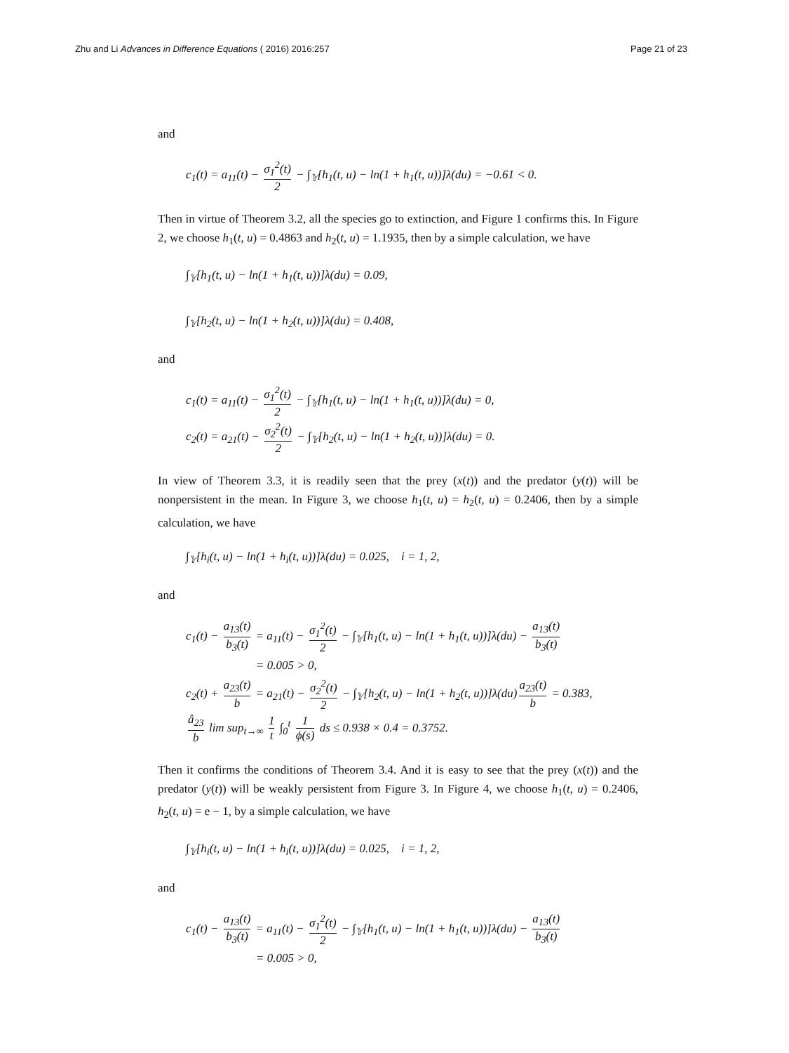Zhu and Li Advances in Difference Equations ( 2016) 2016:257 Page 21 of 23
and
c<sub>1</sub>(t) = a<sub>11</sub>(t) − σ<sub>1</sub><sup>2</sup>(t) 2 − ∫<sub>𝕐</sub>[h<sub>1</sub>(t, u) − ln(1 + h<sub>1</sub>(t, u))]λ(du) = −0.61 < 0.
Then in virtue of Theorem 3.2, all the species go to extinction, and Figure 1 confirms this. In Figure 2, we choose h<sub>1</sub>(t, u) = 0.4863 and h<sub>2</sub>(t, u) = 1.1935, then by a simple calculation, we have
∫<sub>𝕐</sub>[h<sub>1</sub>(t, u) − ln(1 + h<sub>1</sub>(t, u))]λ(du) = 0.09,
∫<sub>𝕐</sub>[h<sub>2</sub>(t, u) − ln(1 + h<sub>2</sub>(t, u))]λ(du) = 0.408,
and
c<sub>1</sub>(t) = a<sub>11</sub>(t) − σ<sub>1</sub><sup>2</sup>(t) 2 − ∫<sub>𝕐</sub>[h<sub>1</sub>(t, u) − ln(1 + h<sub>1</sub>(t, u))]λ(du) = 0,
c<sub>2</sub>(t) = a<sub>21</sub>(t) − σ<sub>2</sub><sup>2</sup>(t) 2 − ∫<sub>𝕐</sub>[h<sub>2</sub>(t, u) − ln(1 + h<sub>2</sub>(t, u))]λ(du) = 0.
In view of Theorem 3.3, it is readily seen that the prey (x(t)) and the predator (y(t)) will be nonpersistent in the mean. In Figure 3, we choose h<sub>1</sub>(t, u) = h<sub>2</sub>(t, u) = 0.2406, then by a simple calculation, we have
∫<sub>𝕐</sub>[h<sub>i</sub>(t, u) − ln(1 + h<sub>i</sub>(t, u))]λ(du) = 0.025, i = 1, 2,
and
c<sub>1</sub>(t) − a<sub>13</sub>(t) b<sub>3</sub>(t) = a<sub>11</sub>(t) − σ<sub>1</sub><sup>2</sup>(t) 2 − ∫<sub>𝕐</sub>[h<sub>1</sub>(t, u) − ln(1 + h<sub>1</sub>(t, u))]λ(du) − a<sub>13</sub>(t) b<sub>3</sub>(t)
= 0.005 > 0,
c<sub>2</sub>(t) + a<sub>23</sub>(t) b = a<sub>21</sub>(t) − σ<sub>2</sub><sup>2</sup>(t) 2 − ∫<sub>𝕐</sub>[h<sub>2</sub>(t, u) − ln(1 + h<sub>2</sub>(t, u))]λ(du) a<sub>23</sub>(t) b = 0.383,
â<sub>23</sub> b lim sup<sub>t→∞</sub> 1 t ∫<sub>0</sub><sup>t</sup> 1 ϕ(s) ds ≤ 0.938 × 0.4 = 0.3752.
Then it confirms the conditions of Theorem 3.4. And it is easy to see that the prey (x(t)) and the predator (y(t)) will be weakly persistent from Figure 3. In Figure 4, we choose h<sub>1</sub>(t, u) = 0.2406, h<sub>2</sub>(t, u) = e − 1, by a simple calculation, we have
∫<sub>𝕐</sub>[h<sub>i</sub>(t, u) − ln(1 + h<sub>i</sub>(t, u))]λ(du) = 0.025, i = 1, 2,
and
c<sub>1</sub>(t) − a<sub>13</sub>(t) b<sub>3</sub>(t) = a<sub>11</sub>(t) − σ<sub>1</sub><sup>2</sup>(t) 2 − ∫<sub>𝕐</sub>[h<sub>1</sub>(t, u) − ln(1 + h<sub>1</sub>(t, u))]λ(du) − a<sub>13</sub>(t) b<sub>3</sub>(t)
= 0.005 > 0,